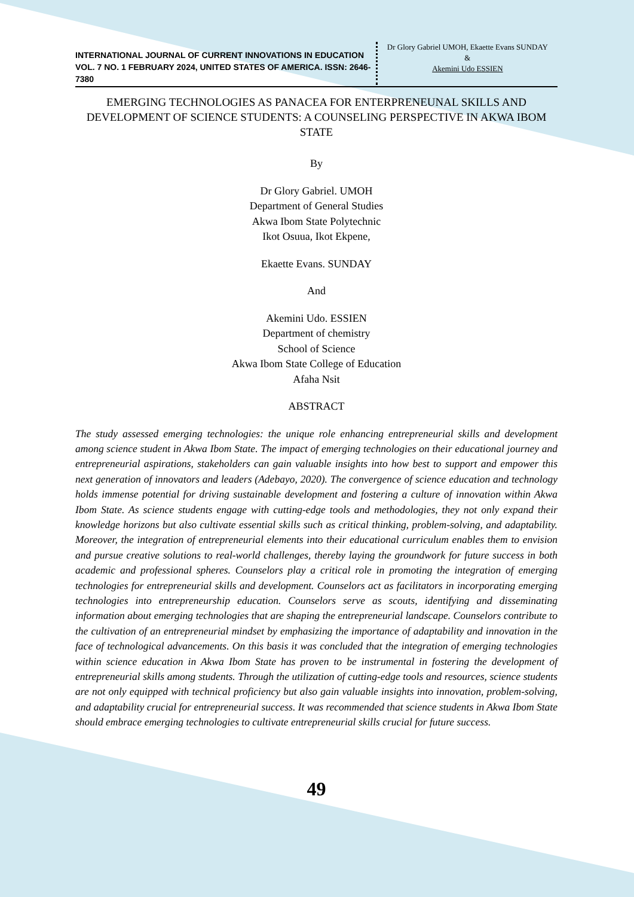INTERNATIONAL JOURNAL OF CURRENT INNOVATIONS IN EDUCATION
VOL. 7 NO. 1 FEBRUARY 2024, UNITED STATES OF AMERICA. ISSN: 2646-7380
Dr Glory Gabriel UMOH, Ekaette Evans SUNDAY
&
Akemini Udo ESSIEN
EMERGING TECHNOLOGIES AS PANACEA FOR ENTERPRENEUNAL SKILLS AND DEVELOPMENT OF SCIENCE STUDENTS: A COUNSELING PERSPECTIVE IN AKWA IBOM STATE
By
Dr Glory Gabriel. UMOH
Department of General Studies
Akwa Ibom State Polytechnic
Ikot Osuua, Ikot Ekpene,
Ekaette Evans. SUNDAY
And
Akemini Udo. ESSIEN
Department of chemistry
School of Science
Akwa Ibom State College of Education
Afaha Nsit
ABSTRACT
The study assessed emerging technologies: the unique role enhancing entrepreneurial skills and development among science student in Akwa Ibom State. The impact of emerging technologies on their educational journey and entrepreneurial aspirations, stakeholders can gain valuable insights into how best to support and empower this next generation of innovators and leaders (Adebayo, 2020). The convergence of science education and technology holds immense potential for driving sustainable development and fostering a culture of innovation within Akwa Ibom State. As science students engage with cutting-edge tools and methodologies, they not only expand their knowledge horizons but also cultivate essential skills such as critical thinking, problem-solving, and adaptability. Moreover, the integration of entrepreneurial elements into their educational curriculum enables them to envision and pursue creative solutions to real-world challenges, thereby laying the groundwork for future success in both academic and professional spheres. Counselors play a critical role in promoting the integration of emerging technologies for entrepreneurial skills and development. Counselors act as facilitators in incorporating emerging technologies into entrepreneurship education. Counselors serve as scouts, identifying and disseminating information about emerging technologies that are shaping the entrepreneurial landscape. Counselors contribute to the cultivation of an entrepreneurial mindset by emphasizing the importance of adaptability and innovation in the face of technological advancements. On this basis it was concluded that the integration of emerging technologies within science education in Akwa Ibom State has proven to be instrumental in fostering the development of entrepreneurial skills among students. Through the utilization of cutting-edge tools and resources, science students are not only equipped with technical proficiency but also gain valuable insights into innovation, problem-solving, and adaptability crucial for entrepreneurial success. It was recommended that science students in Akwa Ibom State should embrace emerging technologies to cultivate entrepreneurial skills crucial for future success.
49